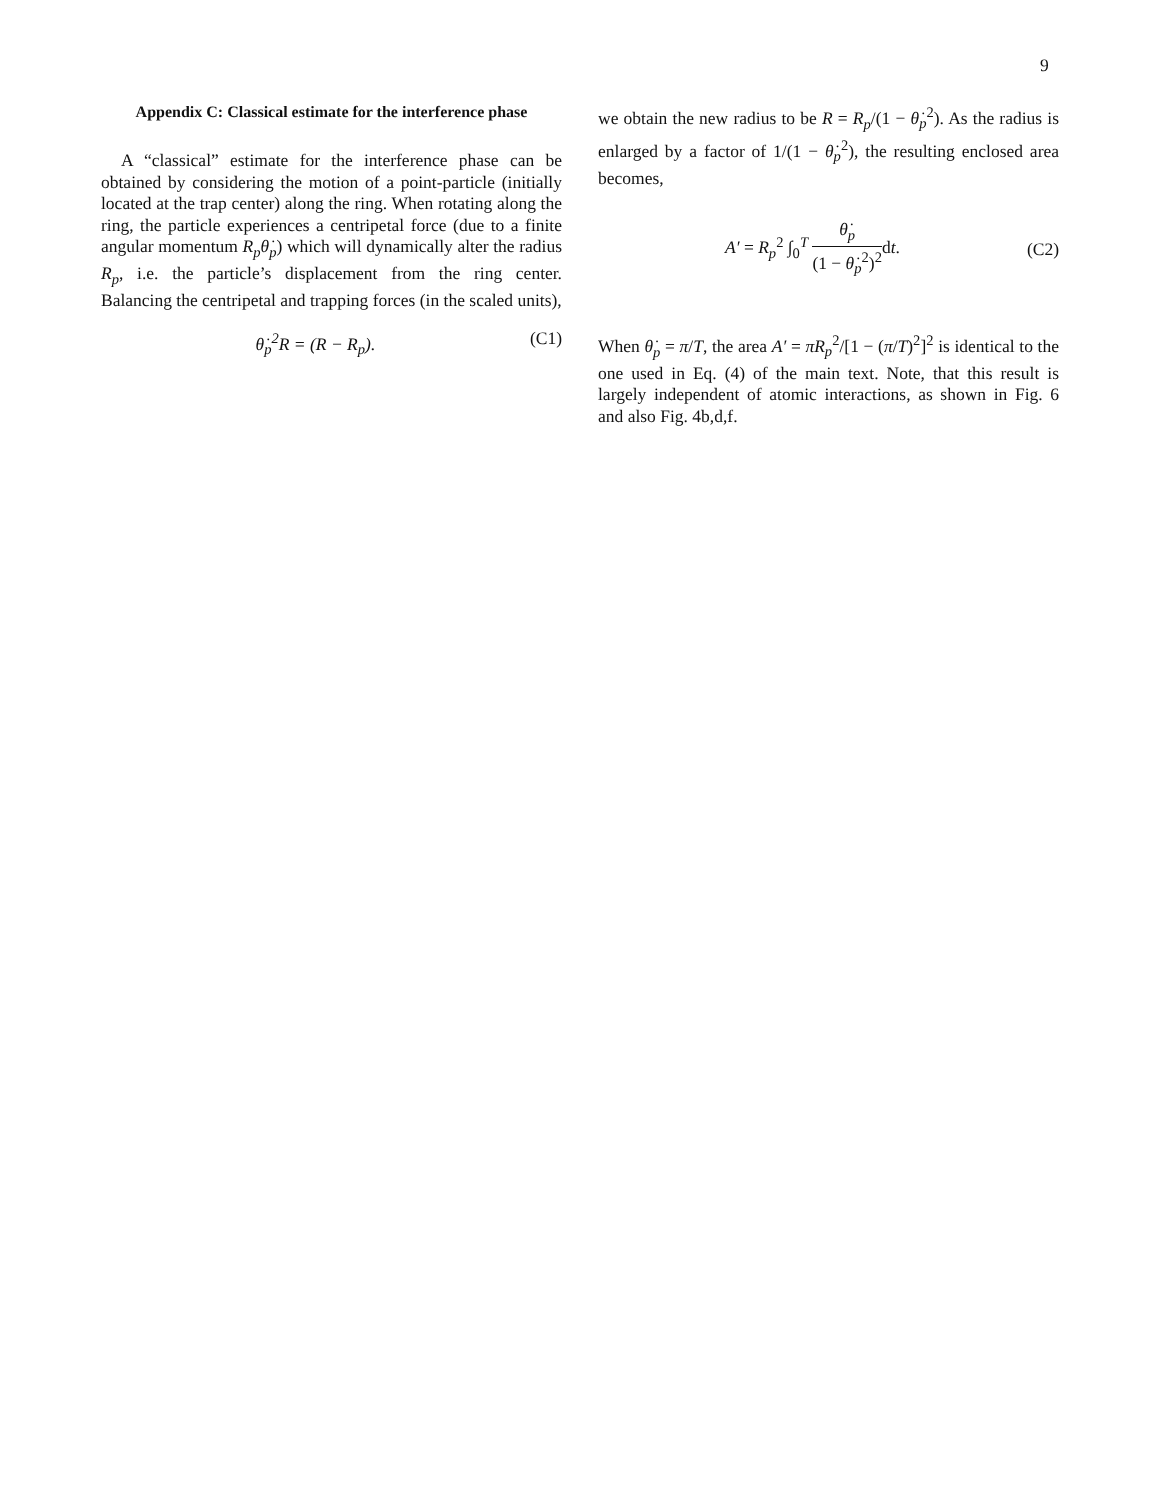9
Appendix C: Classical estimate for the interference phase
A “classical” estimate for the interference phase can be obtained by considering the motion of a point-particle (initially located at the trap center) along the ring. When rotating along the ring, the particle experiences a centripetal force (due to a finite angular momentum R<sub>p</sub>θ̇<sub>p</sub>) which will dynamically alter the radius R<sub>p</sub>, i.e. the particle’s displacement from the ring center. Balancing the centripetal and trapping forces (in the scaled units),
θ̇<sub>p</sub><sup>2</sup>R = (R − R<sub>p</sub>). (C1)
we obtain the new radius to be R = R<sub>p</sub>/(1 − θ̇<sub>p</sub><sup>2</sup>). As the radius is enlarged by a factor of 1/(1 − θ̇<sub>p</sub><sup>2</sup>), the resulting enclosed area becomes,
A′ = R<sub>p</sub><sup>2</sup> ∫<sub>0</sub><sup>T</sup> θ̇<sub>p</sub> (1 − θ̇<sub>p</sub><sup>2</sup>)<sup>2</sup>dt. (C2)
When θ̇<sub>p</sub> = π/T, the area A′ = πR<sub>p</sub><sup>2</sup>/[1 − (π/T)<sup>2</sup>]<sup>2</sup> is identical to the one used in Eq. (4) of the main text. Note, that this result is largely independent of atomic interactions, as shown in Fig. 6 and also Fig. 4b,d,f.